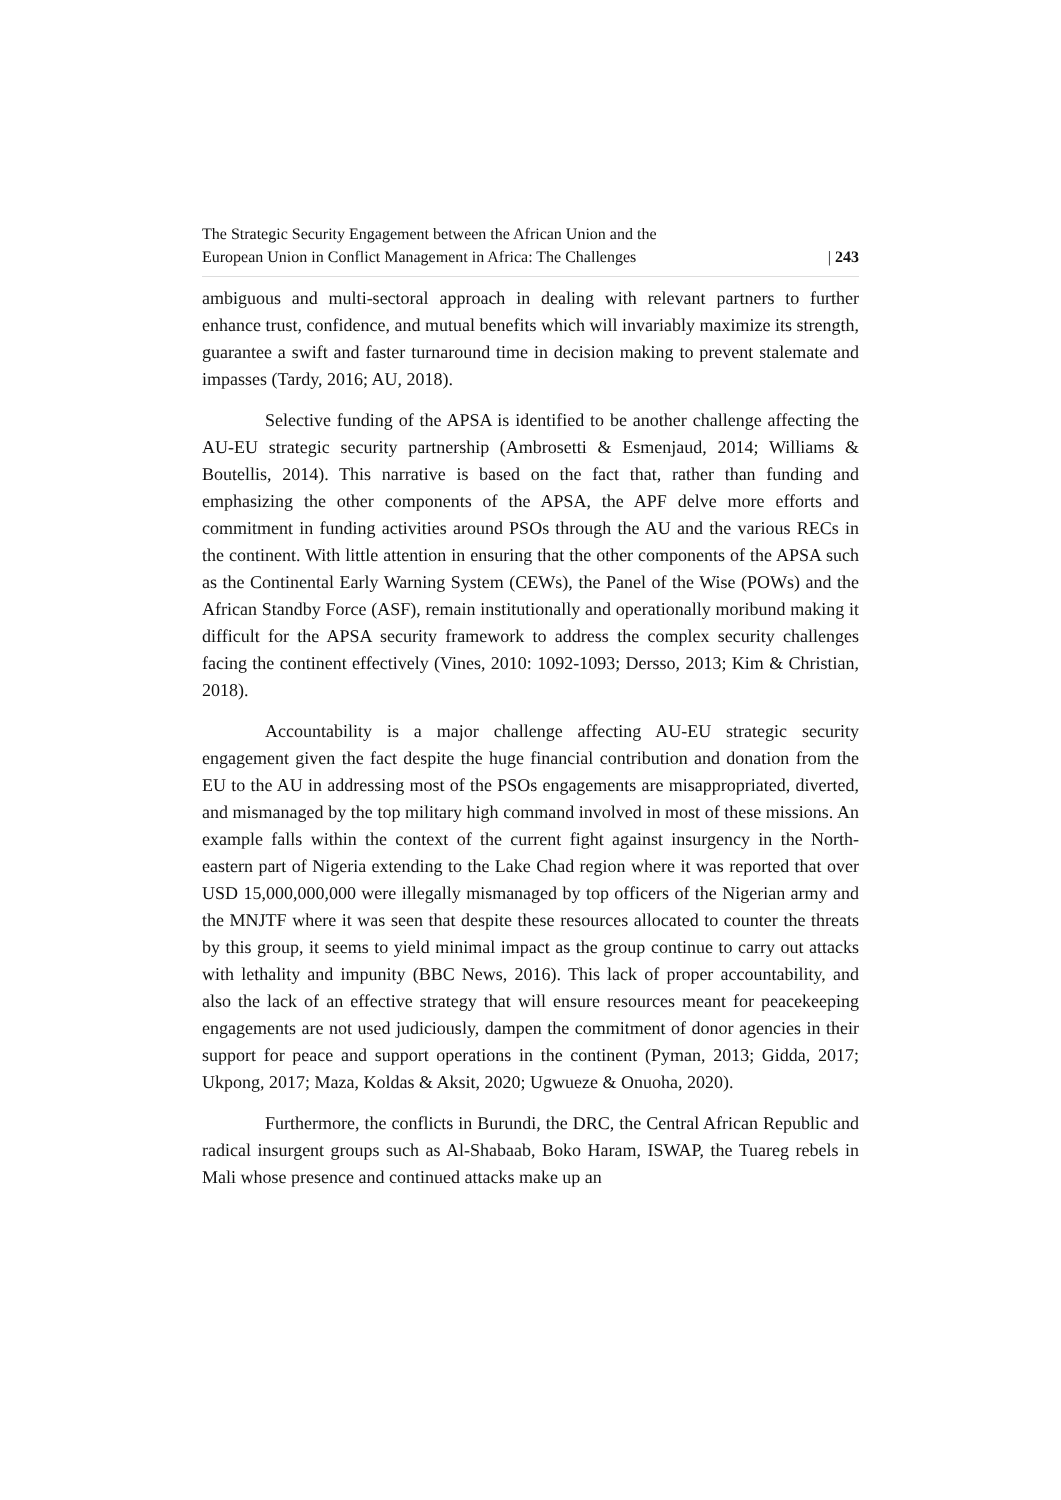The Strategic Security Engagement between the African Union and the
European Union in Conflict Management in Africa: The Challenges
| 243
ambiguous and multi-sectoral approach in dealing with relevant partners to further enhance trust, confidence, and mutual benefits which will invariably maximize its strength, guarantee a swift and faster turnaround time in decision making to prevent stalemate and impasses (Tardy, 2016; AU, 2018).
Selective funding of the APSA is identified to be another challenge affecting the AU-EU strategic security partnership (Ambrosetti & Esmenjaud, 2014; Williams & Boutellis, 2014). This narrative is based on the fact that, rather than funding and emphasizing the other components of the APSA, the APF delve more efforts and commitment in funding activities around PSOs through the AU and the various RECs in the continent. With little attention in ensuring that the other components of the APSA such as the Continental Early Warning System (CEWs), the Panel of the Wise (POWs) and the African Standby Force (ASF), remain institutionally and operationally moribund making it difficult for the APSA security framework to address the complex security challenges facing the continent effectively (Vines, 2010: 1092-1093; Dersso, 2013; Kim & Christian, 2018).
Accountability is a major challenge affecting AU-EU strategic security engagement given the fact despite the huge financial contribution and donation from the EU to the AU in addressing most of the PSOs engagements are misappropriated, diverted, and mismanaged by the top military high command involved in most of these missions. An example falls within the context of the current fight against insurgency in the North-eastern part of Nigeria extending to the Lake Chad region where it was reported that over USD 15,000,000,000 were illegally mismanaged by top officers of the Nigerian army and the MNJTF where it was seen that despite these resources allocated to counter the threats by this group, it seems to yield minimal impact as the group continue to carry out attacks with lethality and impunity (BBC News, 2016). This lack of proper accountability, and also the lack of an effective strategy that will ensure resources meant for peacekeeping engagements are not used judiciously, dampen the commitment of donor agencies in their support for peace and support operations in the continent (Pyman, 2013; Gidda, 2017; Ukpong, 2017; Maza, Koldas & Aksit, 2020; Ugwueze & Onuoha, 2020).
Furthermore, the conflicts in Burundi, the DRC, the Central African Republic and radical insurgent groups such as Al-Shabaab, Boko Haram, ISWAP, the Tuareg rebels in Mali whose presence and continued attacks make up an